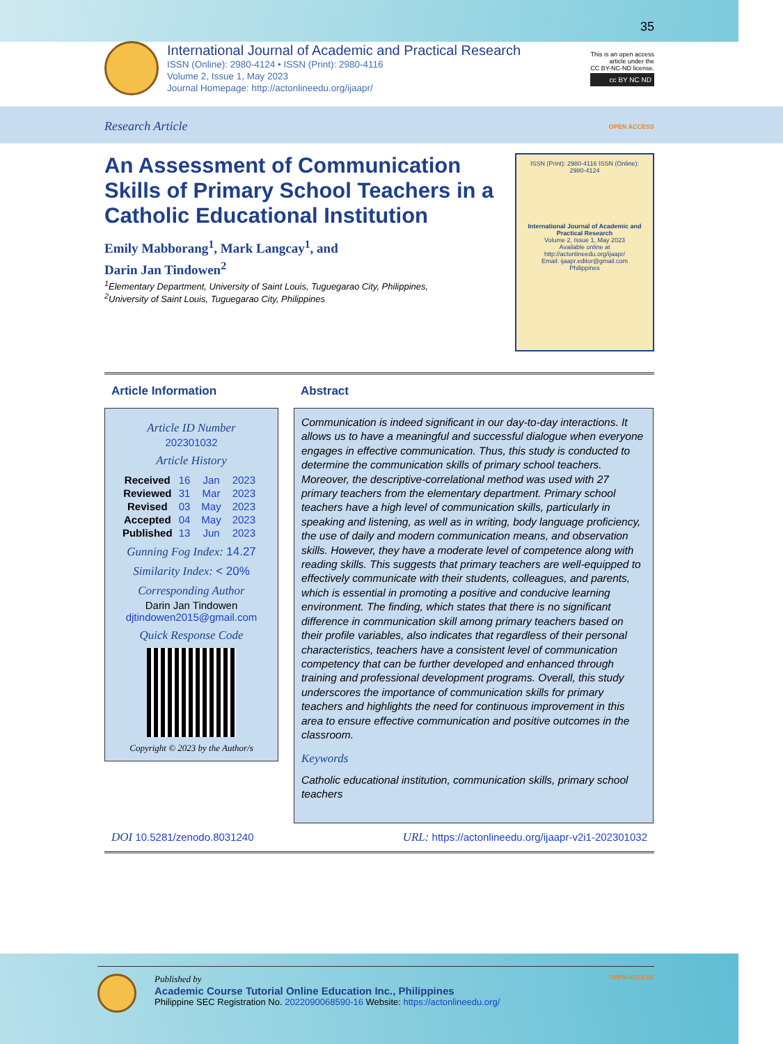35
International Journal of Academic and Practical Research
ISSN (Online): 2980-4124 • ISSN (Print): 2980-4116
Volume 2, Issue 1, May 2023
Journal Homepage: http://actonlineedu.org/ijaapr/
This is an open access
article under the
CC BY-NC-ND license.
cc BY NC ND
Research Article OPEN ACCESS
An Assessment of Communication Skills of Primary School Teachers in a Catholic Educational Institution
Emily Mabborang<sup>1</sup>, Mark Langcay<sup>1</sup>, and
Darin Jan Tindowen<sup>2</sup>
<sup>1</sup> Elementary Department, University of Saint Louis, Tuguegarao City, Philippines,
<sup>2</sup> University of Saint Louis, Tuguegarao City, Philippines
ISSN (Print): 2980-4116 ISSN (Online): 2980-4124
International Journal of Academic and Practical Research
Volume 2, Issue 1, May 2023
Available online at http://actonlineedu.org/ijaapr/
Email: ijaapr.editor@gmail.com
Philippines
Article Information
Article ID Number
202301032
Article History
| Received | 16 | Jan | 2023 |
| Reviewed | 31 | Mar | 2023 |
| Revised | 03 | May | 2023 |
| Accepted | 04 | May | 2023 |
| Published | 13 | Jun | 2023 |
Gunning Fog Index: 14.27
Similarity Index: < 20%
Corresponding Author
Darin Jan Tindowen
djtindowen2015@gmail.com
Quick Response Code
Copyright © 2023 by the Author/s
Abstract
Communication is indeed significant in our day-to-day interactions. It allows us to have a meaningful and successful dialogue when everyone engages in effective communication. Thus, this study is conducted to determine the communication skills of primary school teachers. Moreover, the descriptive-correlational method was used with 27 primary teachers from the elementary department. Primary school teachers have a high level of communication skills, particularly in speaking and listening, as well as in writing, body language proficiency, the use of daily and modern communication means, and observation skills. However, they have a moderate level of competence along with reading skills. This suggests that primary teachers are well-equipped to effectively communicate with their students, colleagues, and parents, which is essential in promoting a positive and conducive learning environment. The finding, which states that there is no significant difference in communication skill among primary teachers based on their profile variables, also indicates that regardless of their personal characteristics, teachers have a consistent level of communication competency that can be further developed and enhanced through training and professional development programs. Overall, this study underscores the importance of communication skills for primary teachers and highlights the need for continuous improvement in this area to ensure effective communication and positive outcomes in the classroom.
Keywords
Catholic educational institution, communication skills, primary school teachers
DOI 10.5281/zenodo.8031240 URL: https://actonlineedu.org/ijaapr-v2i1-202301032
Published by
Academic Course Tutorial Online Education Inc., Philippines
Philippine SEC Registration No. 2022090068590-16 Website: https://actonlineedu.org/
OPEN ACCESS